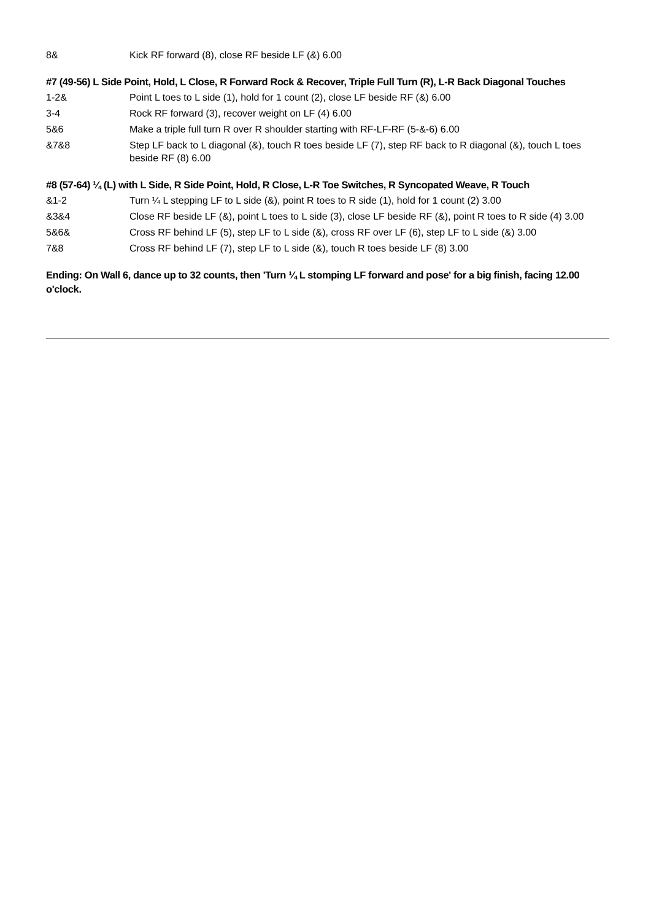| 8& | Kick RF forward (8), close RF beside LF (&) 6.00 |
#7 (49-56) L Side Point, Hold, L Close, R Forward Rock & Recover, Triple Full Turn (R), L-R Back Diagonal Touches
| 1-2& | Point L toes to L side (1), hold for 1 count (2), close LF beside RF (&) 6.00 |
| 3-4 | Rock RF forward (3), recover weight on LF (4) 6.00 |
| 5&6 | Make a triple full turn R over R shoulder starting with RF-LF-RF (5-&-6) 6.00 |
| &7&8 | Step LF back to L diagonal (&), touch R toes beside LF (7), step RF back to R diagonal (&), touch L toes beside RF (8) 6.00 |
#8 (57-64) ¼ (L) with L Side, R Side Point, Hold, R Close, L-R Toe Switches, R Syncopated Weave, R Touch
| &1-2 | Turn ¼ L stepping LF to L side (&), point R toes to R side (1), hold for 1 count (2) 3.00 |
| &3&4 | Close RF beside LF (&), point L toes to L side (3), close LF beside RF (&), point R toes to R side (4) 3.00 |
| 5&6& | Cross RF behind LF (5), step LF to L side (&), cross RF over LF (6), step LF to L side (&) 3.00 |
| 7&8 | Cross RF behind LF (7), step LF to L side (&), touch R toes beside LF (8) 3.00 |
Ending: On Wall 6, dance up to 32 counts, then 'Turn ¼ L stomping LF forward and pose' for a big finish, facing 12.00 o'clock.